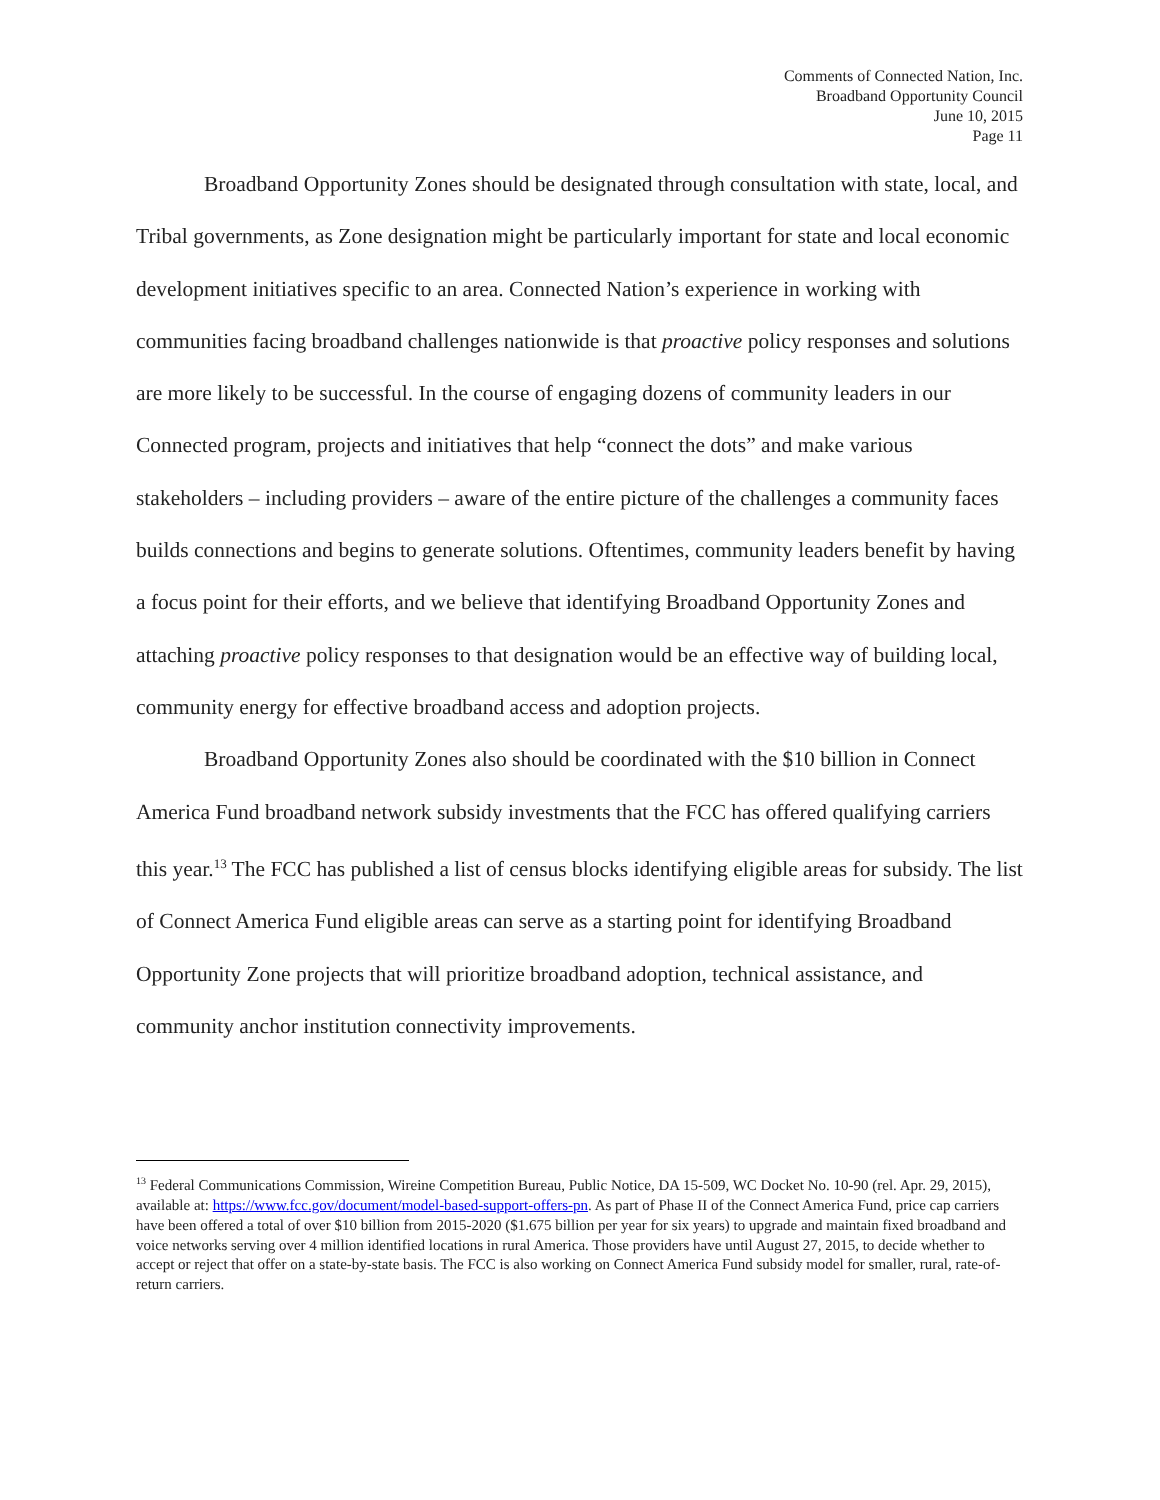Comments of Connected Nation, Inc.
Broadband Opportunity Council
June 10, 2015
Page 11
Broadband Opportunity Zones should be designated through consultation with state, local, and Tribal governments, as Zone designation might be particularly important for state and local economic development initiatives specific to an area. Connected Nation’s experience in working with communities facing broadband challenges nationwide is that proactive policy responses and solutions are more likely to be successful. In the course of engaging dozens of community leaders in our Connected program, projects and initiatives that help “connect the dots” and make various stakeholders – including providers – aware of the entire picture of the challenges a community faces builds connections and begins to generate solutions. Oftentimes, community leaders benefit by having a focus point for their efforts, and we believe that identifying Broadband Opportunity Zones and attaching proactive policy responses to that designation would be an effective way of building local, community energy for effective broadband access and adoption projects.
Broadband Opportunity Zones also should be coordinated with the $10 billion in Connect America Fund broadband network subsidy investments that the FCC has offered qualifying carriers this year.<sup>13</sup> The FCC has published a list of census blocks identifying eligible areas for subsidy. The list of Connect America Fund eligible areas can serve as a starting point for identifying Broadband Opportunity Zone projects that will prioritize broadband adoption, technical assistance, and community anchor institution connectivity improvements.
<sup>13</sup> Federal Communications Commission, Wireine Competition Bureau, Public Notice, DA 15-509, WC Docket No. 10-90 (rel. Apr. 29, 2015), available at: https://www.fcc.gov/document/model-based-support-offers-pn. As part of Phase II of the Connect America Fund, price cap carriers have been offered a total of over $10 billion from 2015-2020 ($1.675 billion per year for six years) to upgrade and maintain fixed broadband and voice networks serving over 4 million identified locations in rural America. Those providers have until August 27, 2015, to decide whether to accept or reject that offer on a state-by-state basis. The FCC is also working on Connect America Fund subsidy model for smaller, rural, rate-of-return carriers.